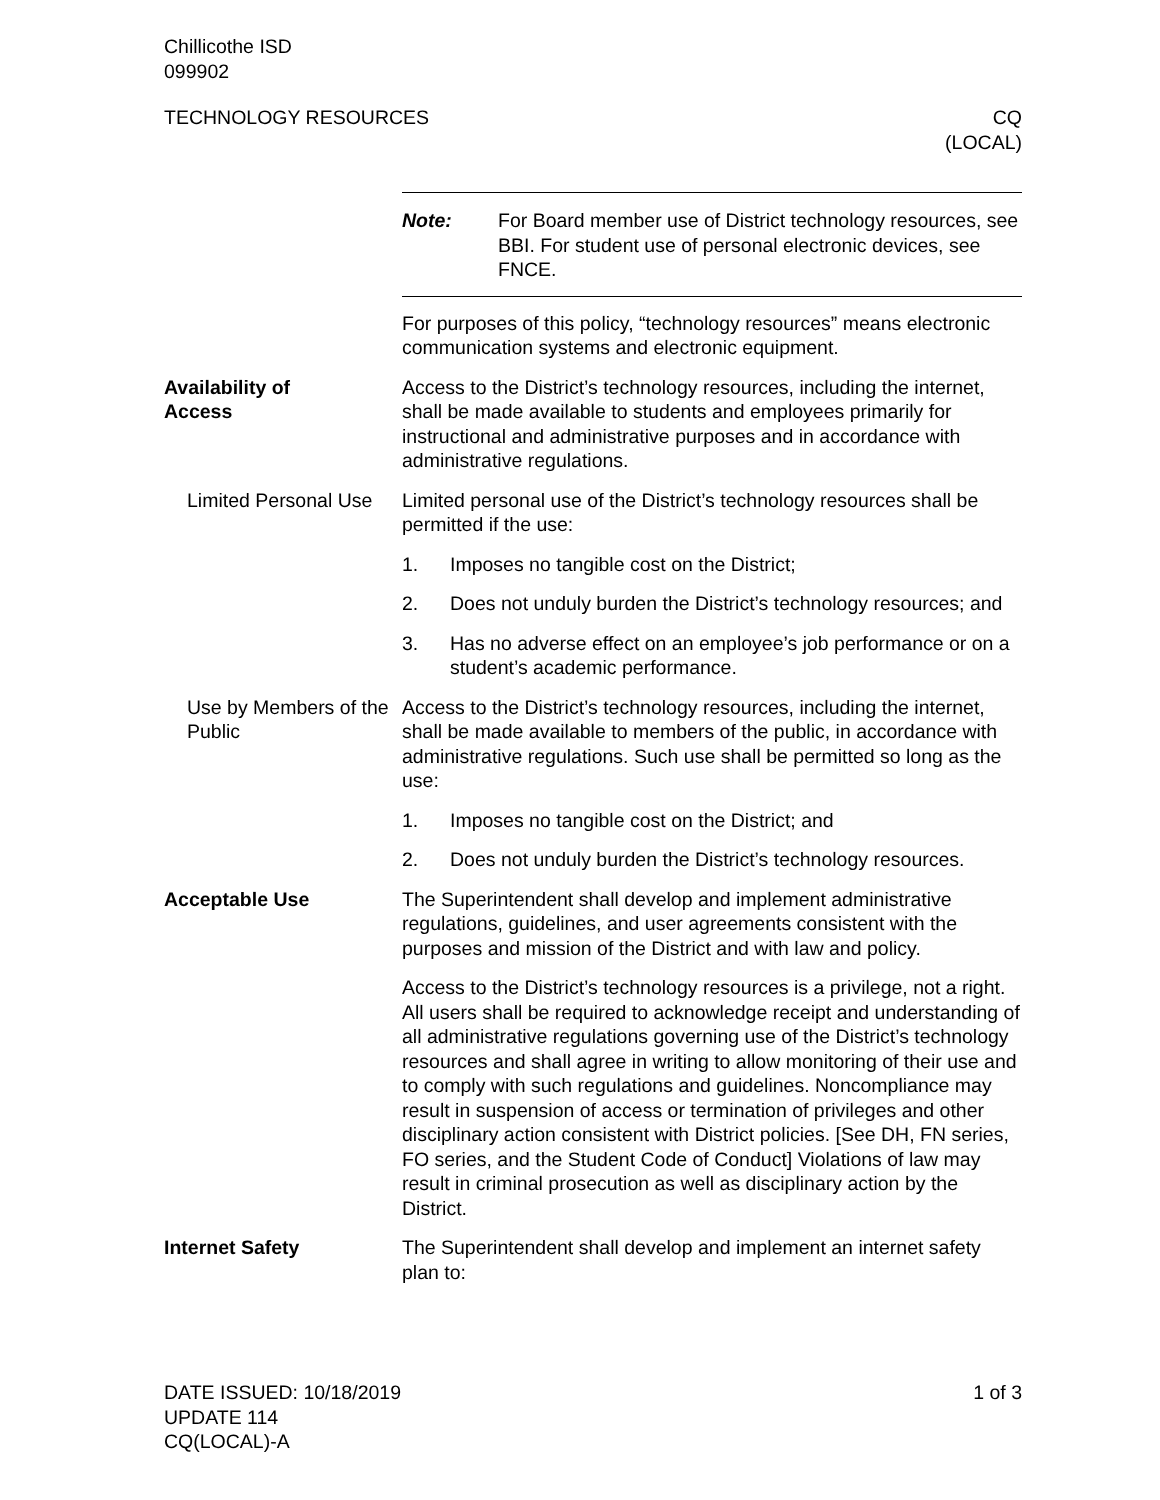Chillicothe ISD
099902
TECHNOLOGY RESOURCES CQ
(LOCAL)
Note: For Board member use of District technology resources, see BBI. For student use of personal electronic devices, see FNCE.
For purposes of this policy, “technology resources” means electronic communication systems and electronic equipment.
Availability of
Access
Access to the District’s technology resources, including the internet, shall be made available to students and employees primarily for instructional and administrative purposes and in accordance with administrative regulations.
Limited Personal Use
Limited personal use of the District’s technology resources shall be permitted if the use:
1. Imposes no tangible cost on the District;
2. Does not unduly burden the District’s technology resources; and
3. Has no adverse effect on an employee’s job performance or on a student’s academic performance.
Use by Members of the Public
Access to the District’s technology resources, including the internet, shall be made available to members of the public, in accordance with administrative regulations. Such use shall be permitted so long as the use:
1. Imposes no tangible cost on the District; and
2. Does not unduly burden the District’s technology resources.
Acceptable Use The Superintendent shall develop and implement administrative regulations, guidelines, and user agreements consistent with the purposes and mission of the District and with law and policy.
Access to the District’s technology resources is a privilege, not a right. All users shall be required to acknowledge receipt and understanding of all administrative regulations governing use of the District’s technology resources and shall agree in writing to allow monitoring of their use and to comply with such regulations and guidelines. Noncompliance may result in suspension of access or termination of privileges and other disciplinary action consistent with District policies. [See DH, FN series, FO series, and the Student Code of Conduct] Violations of law may result in criminal prosecution as well as disciplinary action by the District.
Internet Safety The Superintendent shall develop and implement an internet safety plan to:
DATE ISSUED: 10/18/2019
UPDATE 114
CQ(LOCAL)-A
1 of 3